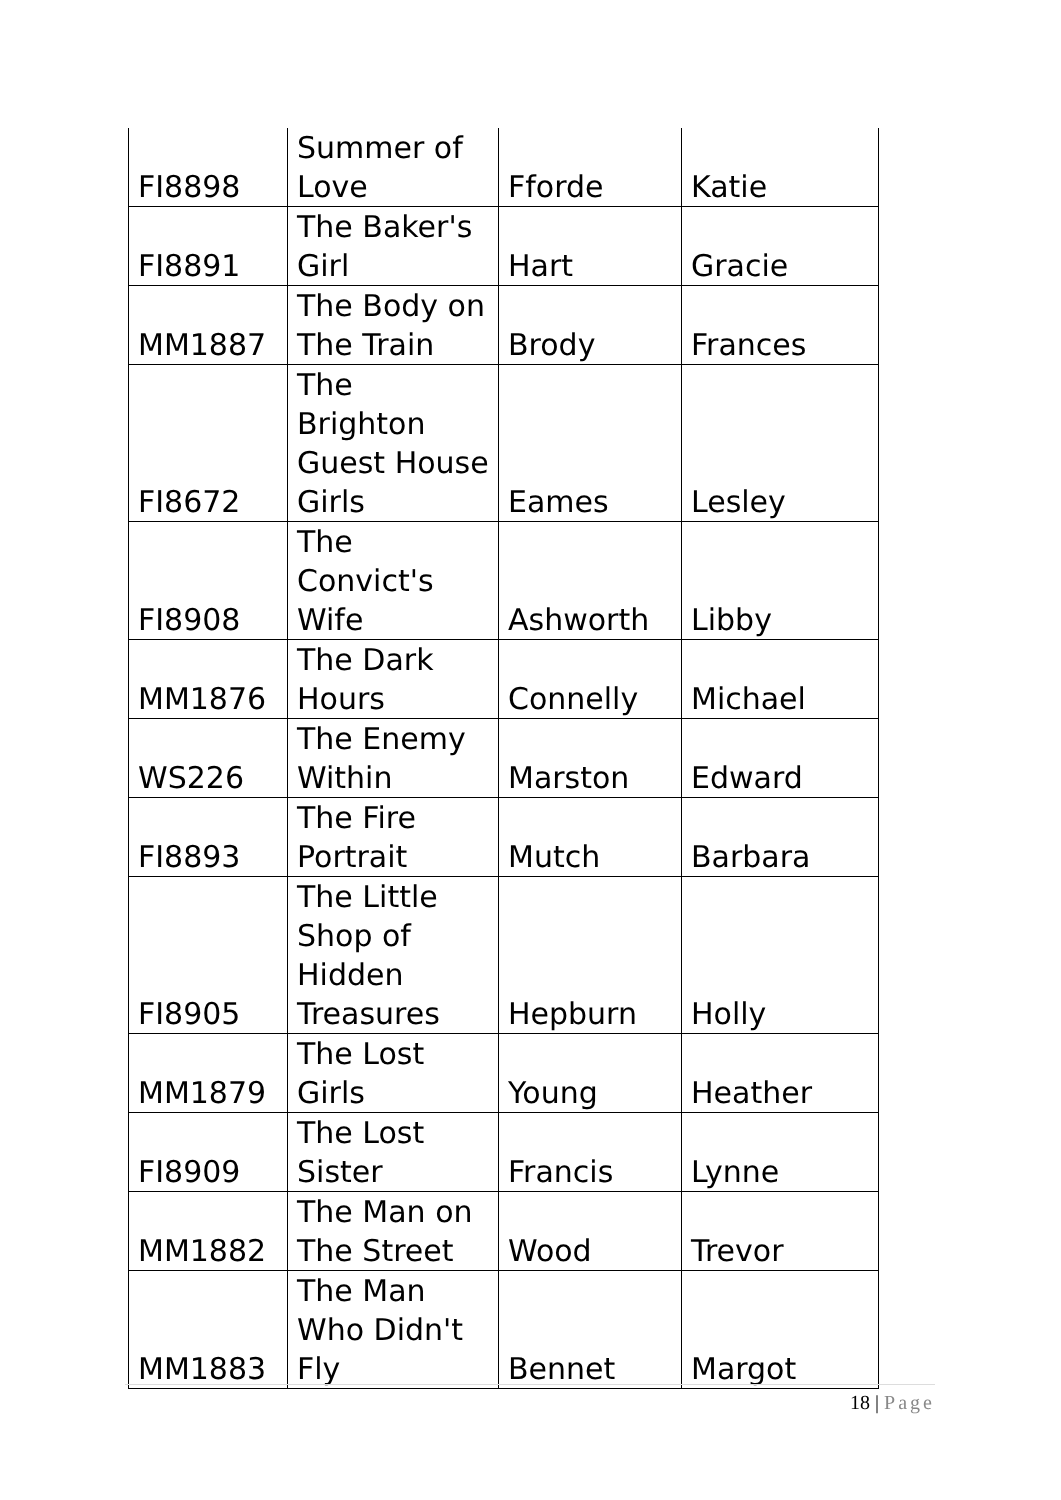| FI8898 | Summer of Love | Fforde | Katie |
| FI8891 | The Baker's Girl | Hart | Gracie |
| MM1887 | The Body on The Train | Brody | Frances |
| FI8672 | The Brighton Guest House Girls | Eames | Lesley |
| FI8908 | The Convict's Wife | Ashworth | Libby |
| MM1876 | The Dark Hours | Connelly | Michael |
| WS226 | The Enemy Within | Marston | Edward |
| FI8893 | The Fire Portrait | Mutch | Barbara |
| FI8905 | The Little Shop of Hidden Treasures | Hepburn | Holly |
| MM1879 | The Lost Girls | Young | Heather |
| FI8909 | The Lost Sister | Francis | Lynne |
| MM1882 | The Man on The Street | Wood | Trevor |
| MM1883 | The Man Who Didn't Fly | Bennet | Margot |
18 | Page